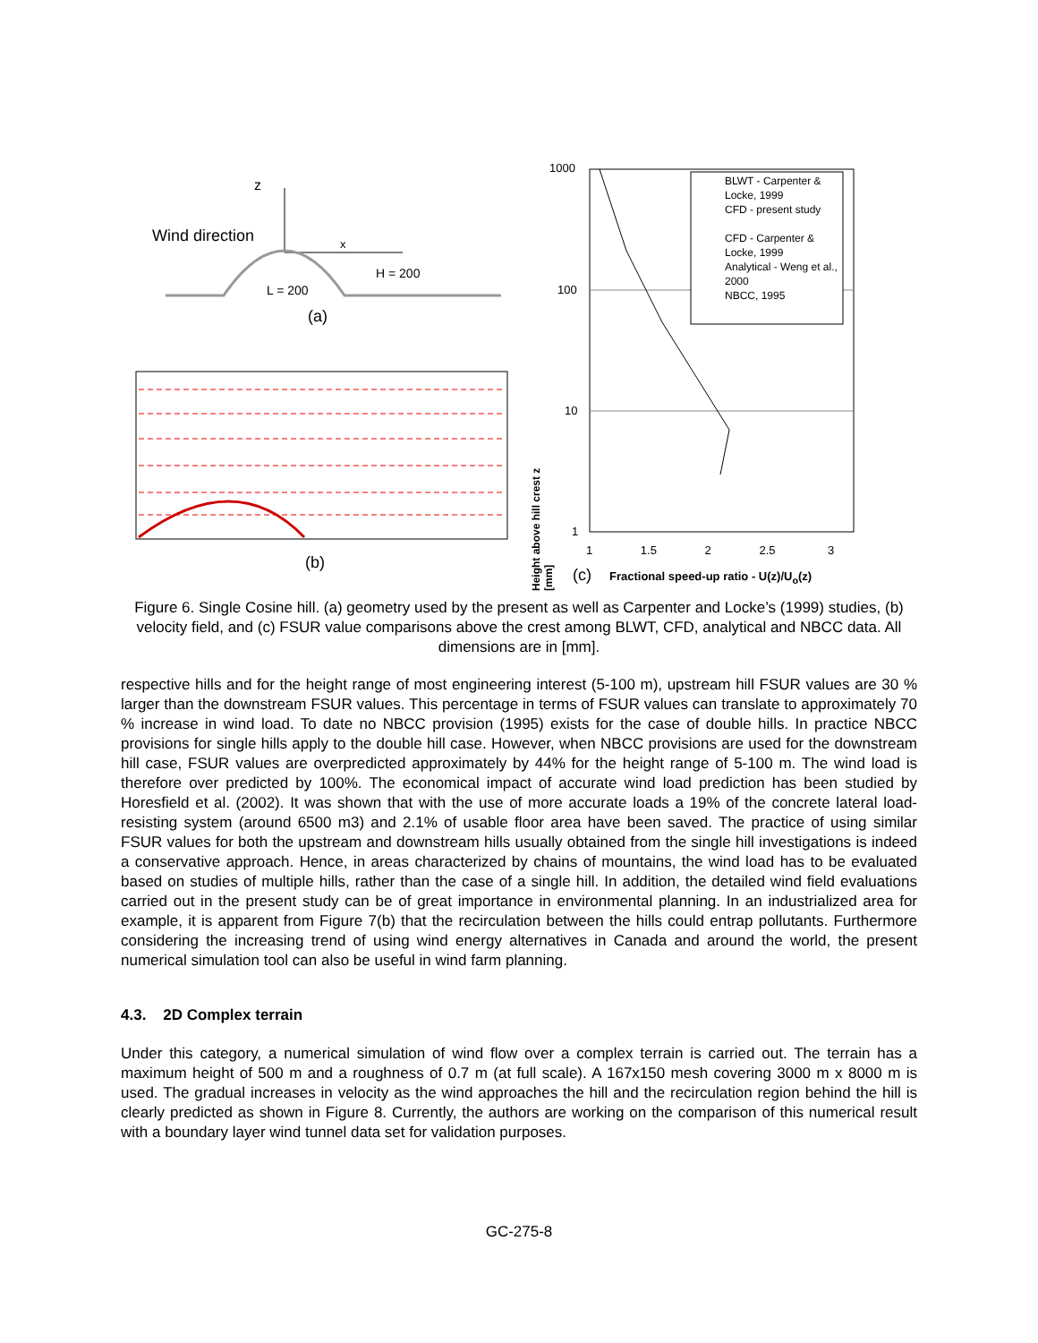z
Wind direction x
H = 200
L = 200
(a)
(b)
1000
100
10
1
Height above hill crest z [mm]
1 1.5 2 2.5 3
(c) Fractional speed-up ratio - U(z)/U<sub>o</sub>(z)
BLWT - Carpenter & Locke, 1999
CFD - present study
CFD - Carpenter & Locke, 1999
Analytical - Weng et al., 2000
NBCC, 1995
Figure 6. Single Cosine hill. (a) geometry used by the present as well as Carpenter and Locke’s (1999) studies, (b) velocity field, and (c) FSUR value comparisons above the crest among BLWT, CFD, analytical and NBCC data. All dimensions are in [mm].
respective hills and for the height range of most engineering interest (5-100 m), upstream hill FSUR values are 30 % larger than the downstream FSUR values. This percentage in terms of FSUR values can translate to approximately 70 % increase in wind load. To date no NBCC provision (1995) exists for the case of double hills. In practice NBCC provisions for single hills apply to the double hill case. However, when NBCC provisions are used for the downstream hill case, FSUR values are overpredicted approximately by 44% for the height range of 5-100 m. The wind load is therefore over predicted by 100%. The economical impact of accurate wind load prediction has been studied by Horesfield et al. (2002). It was shown that with the use of more accurate loads a 19% of the concrete lateral load-resisting system (around 6500 m3) and 2.1% of usable floor area have been saved. The practice of using similar FSUR values for both the upstream and downstream hills usually obtained from the single hill investigations is indeed a conservative approach. Hence, in areas characterized by chains of mountains, the wind load has to be evaluated based on studies of multiple hills, rather than the case of a single hill. In addition, the detailed wind field evaluations carried out in the present study can be of great importance in environmental planning. In an industrialized area for example, it is apparent from Figure 7(b) that the recirculation between the hills could entrap pollutants. Furthermore considering the increasing trend of using wind energy alternatives in Canada and around the world, the present numerical simulation tool can also be useful in wind farm planning.
4.3. 2D Complex terrain
Under this category, a numerical simulation of wind flow over a complex terrain is carried out. The terrain has a maximum height of 500 m and a roughness of 0.7 m (at full scale). A 167x150 mesh covering 3000 m x 8000 m is used. The gradual increases in velocity as the wind approaches the hill and the recirculation region behind the hill is clearly predicted as shown in Figure 8. Currently, the authors are working on the comparison of this numerical result with a boundary layer wind tunnel data set for validation purposes.
GC-275-8